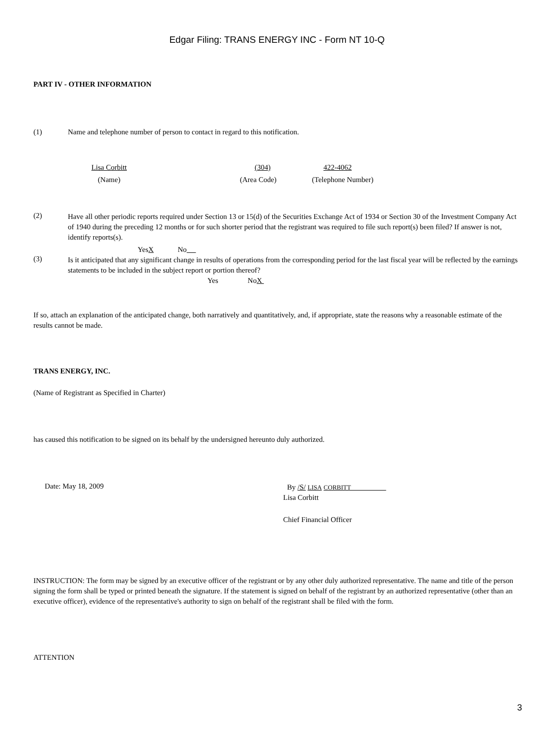Edgar Filing: TRANS ENERGY INC - Form NT 10-Q
PART IV - OTHER INFORMATION
(1) Name and telephone number of person to contact in regard to this notification.
Lisa Corbitt (304) 422-4062
(Name) (Area Code) (Telephone Number)
(2)
Have all other periodic reports required under Section 13 or 15(d) of the Securities Exchange Act of 1934 or Section 30 of the Investment Company Act of 1940 during the preceding 12 months or for such shorter period that the registrant was required to file such report(s) been filed? If answer is not, identify reports(s).
YesX No
(3)
Is it anticipated that any significant change in results of operations from the corresponding period for the last fiscal year will be reflected by the earnings statements to be included in the subject report or portion thereof?
Yes NoX
If so, attach an explanation of the anticipated change, both narratively and quantitatively, and, if appropriate, state the reasons why a reasonable estimate of the results cannot be made.
TRANS ENERGY, INC.
(Name of Registrant as Specified in Charter)
has caused this notification to be signed on its behalf by the undersigned hereunto duly authorized.
Date: May 18, 2009
By /S/ LISA CORBITT_
Lisa Corbitt
Chief Financial Officer
INSTRUCTION: The form may be signed by an executive officer of the registrant or by any other duly authorized representative. The name and title of the person signing the form shall be typed or printed beneath the signature. If the statement is signed on behalf of the registrant by an authorized representative (other than an executive officer), evidence of the representative's authority to sign on behalf of the registrant shall be filed with the form.
ATTENTION
3